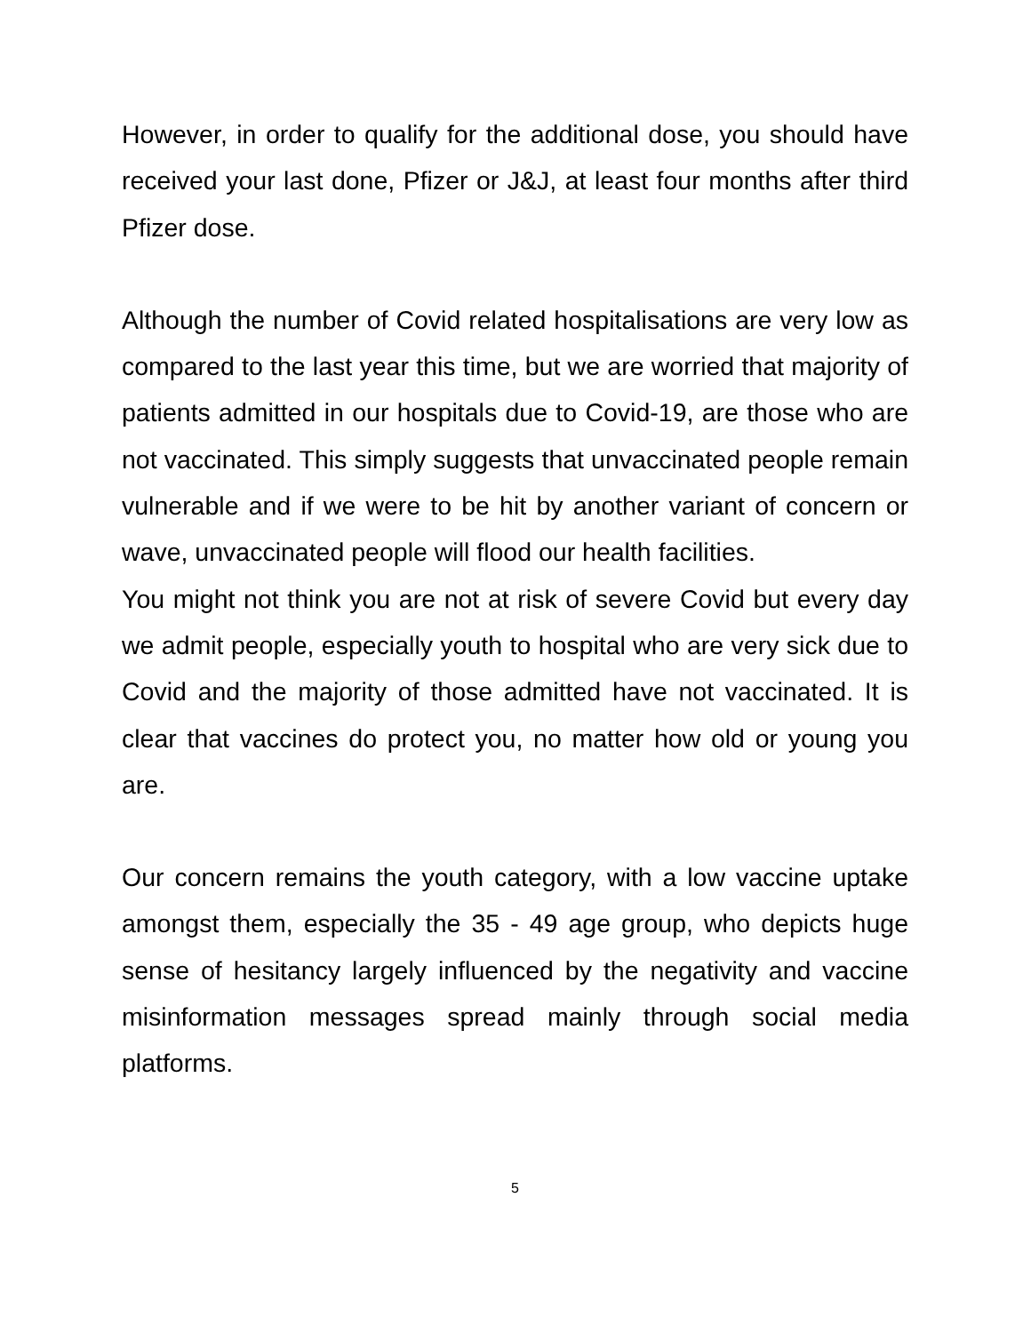However, in order to qualify for the additional dose, you should have received your last done, Pfizer or J&J, at least four months after third Pfizer dose.
Although the number of Covid related hospitalisations are very low as compared to the last year this time, but we are worried that majority of patients admitted in our hospitals due to Covid-19, are those who are not vaccinated. This simply suggests that unvaccinated people remain vulnerable and if we were to be hit by another variant of concern or wave, unvaccinated people will flood our health facilities.
You might not think you are not at risk of severe Covid but every day we admit people, especially youth to hospital who are very sick due to Covid and the majority of those admitted have not vaccinated. It is clear that vaccines do protect you, no matter how old or young you are.
Our concern remains the youth category, with a low vaccine uptake amongst them, especially the 35 - 49 age group, who depicts huge sense of hesitancy largely influenced by the negativity and vaccine misinformation messages spread mainly through social media platforms.
5